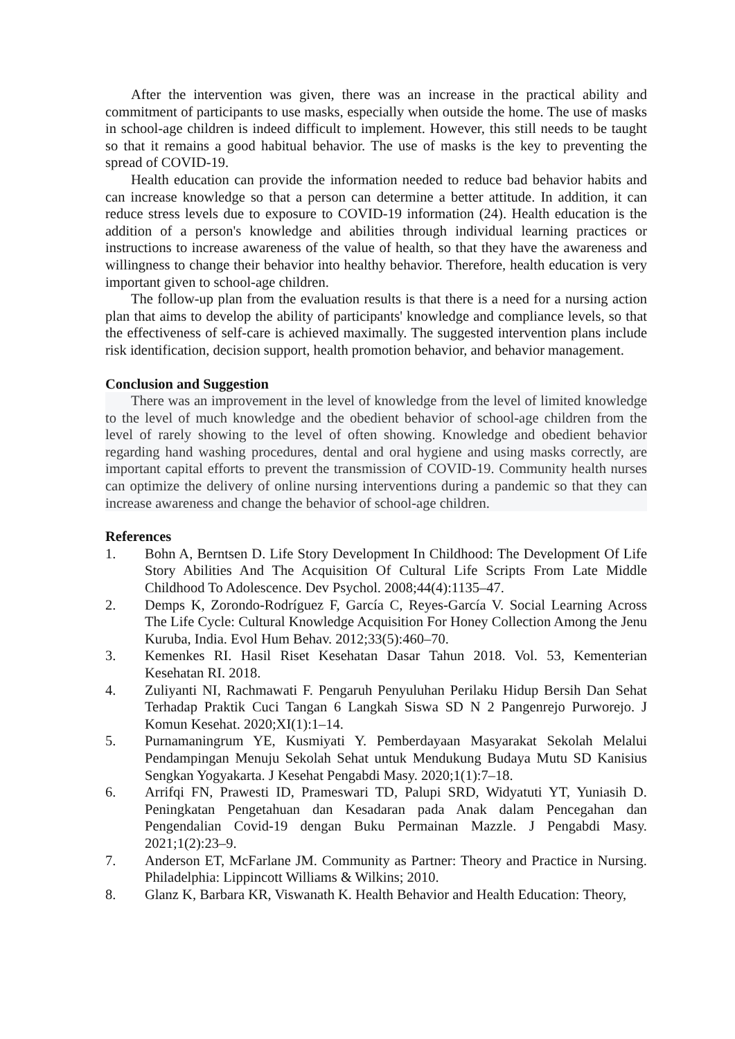After the intervention was given, there was an increase in the practical ability and commitment of participants to use masks, especially when outside the home. The use of masks in school-age children is indeed difficult to implement. However, this still needs to be taught so that it remains a good habitual behavior. The use of masks is the key to preventing the spread of COVID-19.
Health education can provide the information needed to reduce bad behavior habits and can increase knowledge so that a person can determine a better attitude. In addition, it can reduce stress levels due to exposure to COVID-19 information (24). Health education is the addition of a person's knowledge and abilities through individual learning practices or instructions to increase awareness of the value of health, so that they have the awareness and willingness to change their behavior into healthy behavior. Therefore, health education is very important given to school-age children.
The follow-up plan from the evaluation results is that there is a need for a nursing action plan that aims to develop the ability of participants' knowledge and compliance levels, so that the effectiveness of self-care is achieved maximally. The suggested intervention plans include risk identification, decision support, health promotion behavior, and behavior management.
Conclusion and Suggestion
There was an improvement in the level of knowledge from the level of limited knowledge to the level of much knowledge and the obedient behavior of school-age children from the level of rarely showing to the level of often showing. Knowledge and obedient behavior regarding hand washing procedures, dental and oral hygiene and using masks correctly, are important capital efforts to prevent the transmission of COVID-19. Community health nurses can optimize the delivery of online nursing interventions during a pandemic so that they can increase awareness and change the behavior of school-age children.
References
1. Bohn A, Berntsen D. Life Story Development In Childhood: The Development Of Life Story Abilities And The Acquisition Of Cultural Life Scripts From Late Middle Childhood To Adolescence. Dev Psychol. 2008;44(4):1135–47.
2. Demps K, Zorondo-Rodríguez F, García C, Reyes-García V. Social Learning Across The Life Cycle: Cultural Knowledge Acquisition For Honey Collection Among the Jenu Kuruba, India. Evol Hum Behav. 2012;33(5):460–70.
3. Kemenkes RI. Hasil Riset Kesehatan Dasar Tahun 2018. Vol. 53, Kementerian Kesehatan RI. 2018.
4. Zuliyanti NI, Rachmawati F. Pengaruh Penyuluhan Perilaku Hidup Bersih Dan Sehat Terhadap Praktik Cuci Tangan 6 Langkah Siswa SD N 2 Pangenrejo Purworejo. J Komun Kesehat. 2020;XI(1):1–14.
5. Purnamaningrum YE, Kusmiyati Y. Pemberdayaan Masyarakat Sekolah Melalui Pendampingan Menuju Sekolah Sehat untuk Mendukung Budaya Mutu SD Kanisius Sengkan Yogyakarta. J Kesehat Pengabdi Masy. 2020;1(1):7–18.
6. Arrifqi FN, Prawesti ID, Prameswari TD, Palupi SRD, Widyatuti YT, Yuniasih D. Peningkatan Pengetahuan dan Kesadaran pada Anak dalam Pencegahan dan Pengendalian Covid-19 dengan Buku Permainan Mazzle. J Pengabdi Masy. 2021;1(2):23–9.
7. Anderson ET, McFarlane JM. Community as Partner: Theory and Practice in Nursing. Philadelphia: Lippincott Williams & Wilkins; 2010.
8. Glanz K, Barbara KR, Viswanath K. Health Behavior and Health Education: Theory,